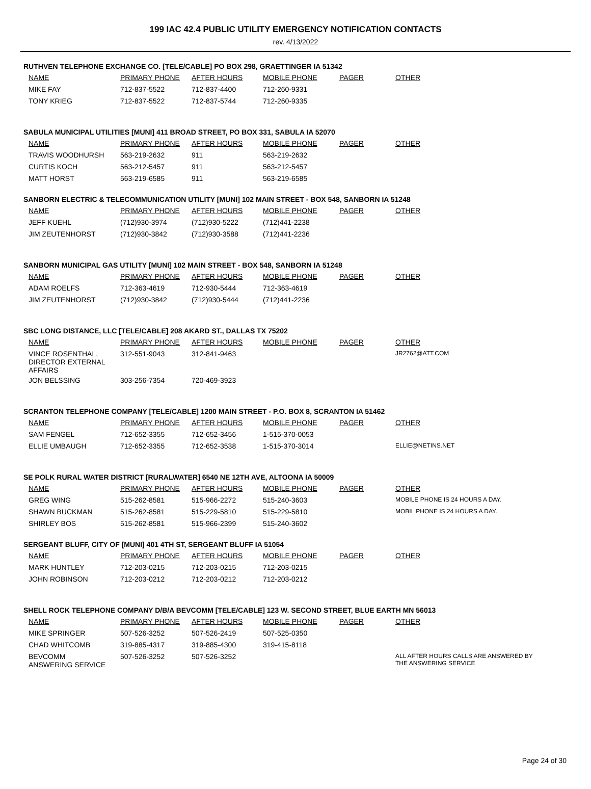199 IAC 42.4 PUBLIC UTILITY EMERGENCY NOTIFICATION CONTACTS
rev. 4/13/2022
RUTHVEN TELEPHONE EXCHANGE CO. [TELE/CABLE] PO BOX 298, GRAETTINGER IA 51342
| NAME | PRIMARY PHONE | AFTER HOURS | MOBILE PHONE | PAGER | OTHER |
| --- | --- | --- | --- | --- | --- |
| MIKE FAY | 712-837-5522 | 712-837-4400 | 712-260-9331 | | |
| TONY KRIEG | 712-837-5522 | 712-837-5744 | 712-260-9335 | | |
SABULA MUNICIPAL UTILITIES [MUNI] 411 BROAD STREET, PO BOX 331, SABULA IA 52070
| NAME | PRIMARY PHONE | AFTER HOURS | MOBILE PHONE | PAGER | OTHER |
| --- | --- | --- | --- | --- | --- |
| TRAVIS WOODHURSH | 563-219-2632 | 911 | 563-219-2632 | | |
| CURTIS KOCH | 563-212-5457 | 911 | 563-212-5457 | | |
| MATT HORST | 563-219-6585 | 911 | 563-219-6585 | | |
SANBORN ELECTRIC & TELECOMMUNICATION UTILITY [MUNI] 102 MAIN STREET - BOX 548, SANBORN IA 51248
| NAME | PRIMARY PHONE | AFTER HOURS | MOBILE PHONE | PAGER | OTHER |
| --- | --- | --- | --- | --- | --- |
| JEFF KUEHL | (712)930-3974 | (712)930-5222 | (712)441-2238 | | |
| JIM ZEUTENHORST | (712)930-3842 | (712)930-3588 | (712)441-2236 | | |
SANBORN MUNICIPAL GAS UTILITY [MUNI] 102 MAIN STREET - BOX 548, SANBORN IA 51248
| NAME | PRIMARY PHONE | AFTER HOURS | MOBILE PHONE | PAGER | OTHER |
| --- | --- | --- | --- | --- | --- |
| ADAM ROELFS | 712-363-4619 | 712-930-5444 | 712-363-4619 | | |
| JIM ZEUTENHORST | (712)930-3842 | (712)930-5444 | (712)441-2236 | | |
SBC LONG DISTANCE, LLC [TELE/CABLE] 208 AKARD ST., DALLAS TX 75202
| NAME | PRIMARY PHONE | AFTER HOURS | MOBILE PHONE | PAGER | OTHER |
| --- | --- | --- | --- | --- | --- |
| VINCE ROSENTHAL, DIRECTOR EXTERNAL AFFAIRS | 312-551-9043 | 312-841-9463 | | | JR2762@ATT.COM |
| JON BELSSING | 303-256-7354 | 720-469-3923 | | | |
SCRANTON TELEPHONE COMPANY [TELE/CABLE] 1200 MAIN STREET - P.O. BOX 8, SCRANTON IA 51462
| NAME | PRIMARY PHONE | AFTER HOURS | MOBILE PHONE | PAGER | OTHER |
| --- | --- | --- | --- | --- | --- |
| SAM FENGEL | 712-652-3355 | 712-652-3456 | 1-515-370-0053 | | |
| ELLIE UMBAUGH | 712-652-3355 | 712-652-3538 | 1-515-370-3014 | | ELLIE@NETINS.NET |
SE POLK RURAL WATER DISTRICT [RURALWATER] 6540 NE 12TH AVE, ALTOONA IA 50009
| NAME | PRIMARY PHONE | AFTER HOURS | MOBILE PHONE | PAGER | OTHER |
| --- | --- | --- | --- | --- | --- |
| GREG WING | 515-262-8581 | 515-966-2272 | 515-240-3603 | | MOBILE PHONE IS 24 HOURS A DAY. |
| SHAWN BUCKMAN | 515-262-8581 | 515-229-5810 | 515-229-5810 | | MOBIL PHONE IS 24 HOURS A DAY. |
| SHIRLEY BOS | 515-262-8581 | 515-966-2399 | 515-240-3602 | | |
SERGEANT BLUFF, CITY OF [MUNI] 401 4TH ST, SERGEANT BLUFF IA 51054
| NAME | PRIMARY PHONE | AFTER HOURS | MOBILE PHONE | PAGER | OTHER |
| --- | --- | --- | --- | --- | --- |
| MARK HUNTLEY | 712-203-0215 | 712-203-0215 | 712-203-0215 | | |
| JOHN ROBINSON | 712-203-0212 | 712-203-0212 | 712-203-0212 | | |
SHELL ROCK TELEPHONE COMPANY D/B/A BEVCOMM [TELE/CABLE] 123 W. SECOND STREET, BLUE EARTH MN 56013
| NAME | PRIMARY PHONE | AFTER HOURS | MOBILE PHONE | PAGER | OTHER |
| --- | --- | --- | --- | --- | --- |
| MIKE SPRINGER | 507-526-3252 | 507-526-2419 | 507-525-0350 | | |
| CHAD WHITCOMB | 319-885-4317 | 319-885-4300 | 319-415-8118 | | |
| BEVCOMM ANSWERING SERVICE | 507-526-3252 | 507-526-3252 | | | ALL AFTER HOURS CALLS ARE ANSWERED BY THE ANSWERING SERVICE |
Page 24 of 30